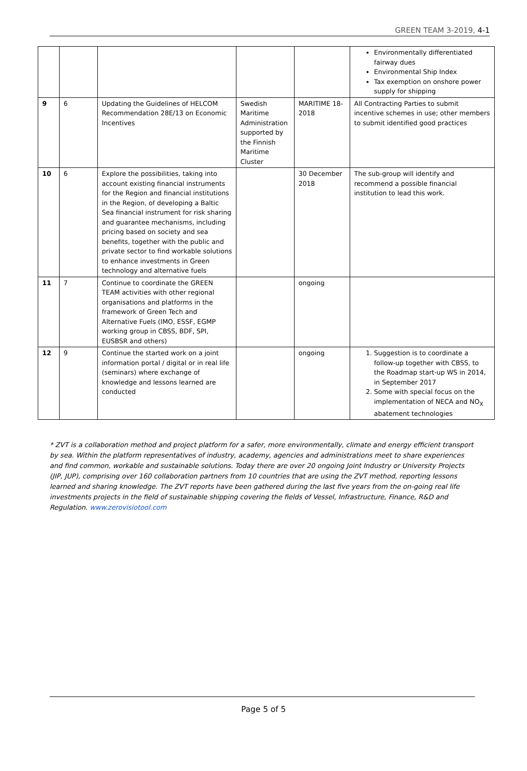GREEN TEAM 3-2019, 4-1
| | | | | | Environmentally differentiated fairway dues Environmental Ship Index Tax exemption on onshore power supply for shipping |
| 9 | 6 | Updating the Guidelines of HELCOM Recommendation 28E/13 on Economic Incentives | Swedish Maritime Administration supported by the Finnish Maritime Cluster | MARITIME 18-2018 | All Contracting Parties to submit incentive schemes in use; other members to submit identified good practices |
| 10 | 6 | Explore the possibilities, taking into account existing financial instruments for the Region and financial institutions in the Region, of developing a Baltic Sea financial instrument for risk sharing and guarantee mechanisms, including pricing based on society and sea benefits, together with the public and private sector to find workable solutions to enhance investments in Green technology and alternative fuels | | 30 December 2018 | The sub-group will identify and recommend a possible financial institution to lead this work. |
| 11 | 7 | Continue to coordinate the GREEN TEAM activities with other regional organisations and platforms in the framework of Green Tech and Alternative Fuels (IMO, ESSF, EGMP working group in CBSS, BDF, SPI, EUSBSR and others) | | ongoing | |
| 12 | 9 | Continue the started work on a joint information portal / digital or in real life (seminars) where exchange of knowledge and lessons learned are conducted | | ongoing | 1. Suggestion is to coordinate a follow-up together with CBSS, to the Roadmap start-up WS in 2014, in September 2017 2. Some with special focus on the implementation of NECA and NO<sub>X</sub> abatement technologies |
* ZVT is a collaboration method and project platform for a safer, more environmentally, climate and energy efficient transport by sea. Within the platform representatives of industry, academy, agencies and administrations meet to share experiences and find common, workable and sustainable solutions. Today there are over 20 ongoing Joint Industry or University Projects (JIP, JUP), comprising over 160 collaboration partners from 10 countries that are using the ZVT method, reporting lessons learned and sharing knowledge. The ZVT reports have been gathered during the last five years from the on-going real life investments projects in the field of sustainable shipping covering the fields of Vessel, Infrastructure, Finance, R&D and Regulation. www.zerovisiotool.com
Page 5 of 5